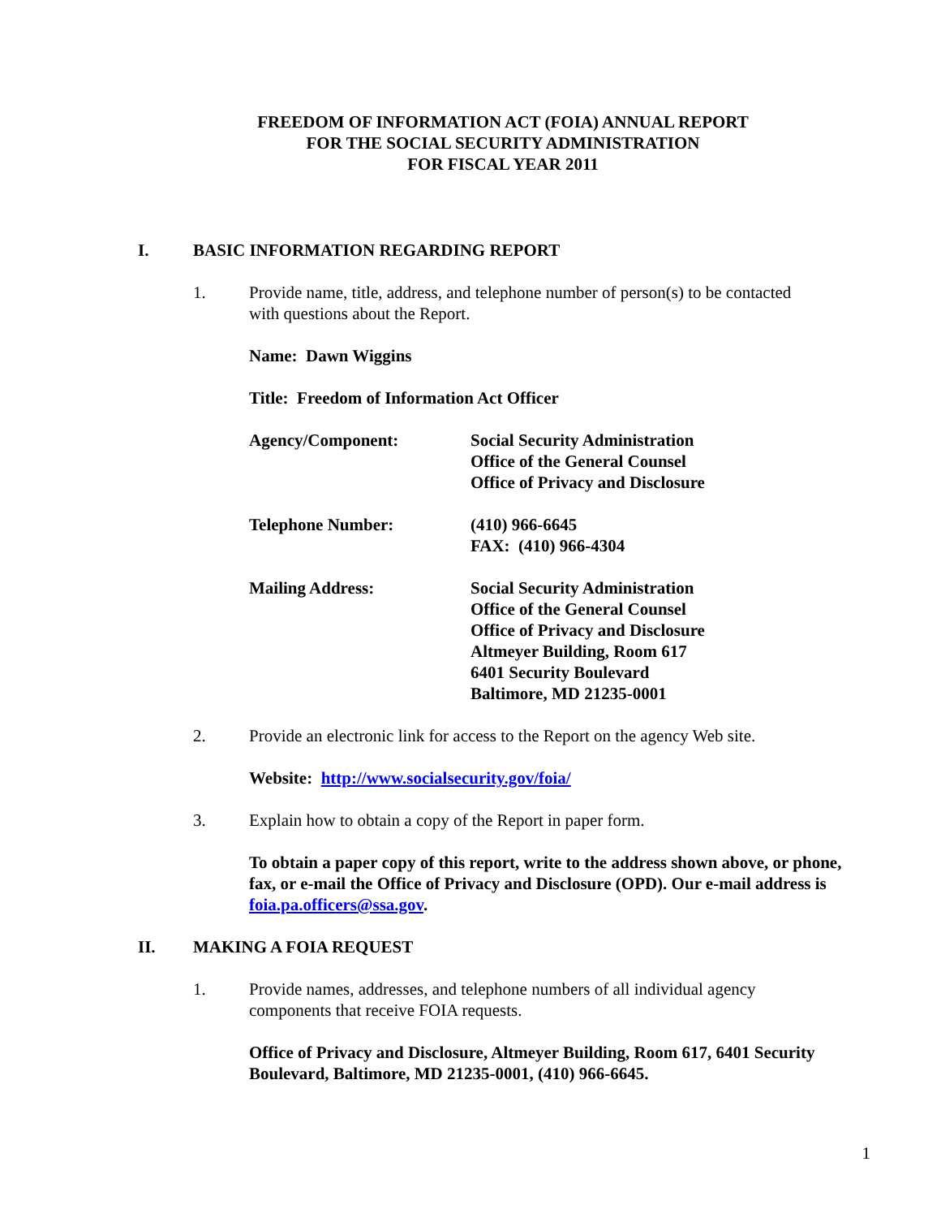FREEDOM OF INFORMATION ACT (FOIA) ANNUAL REPORT
FOR THE SOCIAL SECURITY ADMINISTRATION
FOR FISCAL YEAR 2011
I. BASIC INFORMATION REGARDING REPORT
1. Provide name, title, address, and telephone number of person(s) to be contacted
with questions about the Report.
Name: Dawn Wiggins
Title: Freedom of Information Act Officer
Agency/Component: Social Security Administration
Office of the General Counsel
Office of Privacy and Disclosure
Telephone Number: (410) 966-6645
FAX: (410) 966-4304
Mailing Address: Social Security Administration
Office of the General Counsel
Office of Privacy and Disclosure
Altmeyer Building, Room 617
6401 Security Boulevard
Baltimore, MD 21235-0001
2. Provide an electronic link for access to the Report on the agency Web site.
Website: http://www.socialsecurity.gov/foia/
3. Explain how to obtain a copy of the Report in paper form.
To obtain a paper copy of this report, write to the address shown above, or phone, fax, or e-mail the Office of Privacy and Disclosure (OPD). Our e-mail address is foia.pa.officers@ssa.gov.
II. MAKING A FOIA REQUEST
1. Provide names, addresses, and telephone numbers of all individual agency
components that receive FOIA requests.
Office of Privacy and Disclosure, Altmeyer Building, Room 617, 6401 Security Boulevard, Baltimore, MD 21235-0001, (410) 966-6645.
1